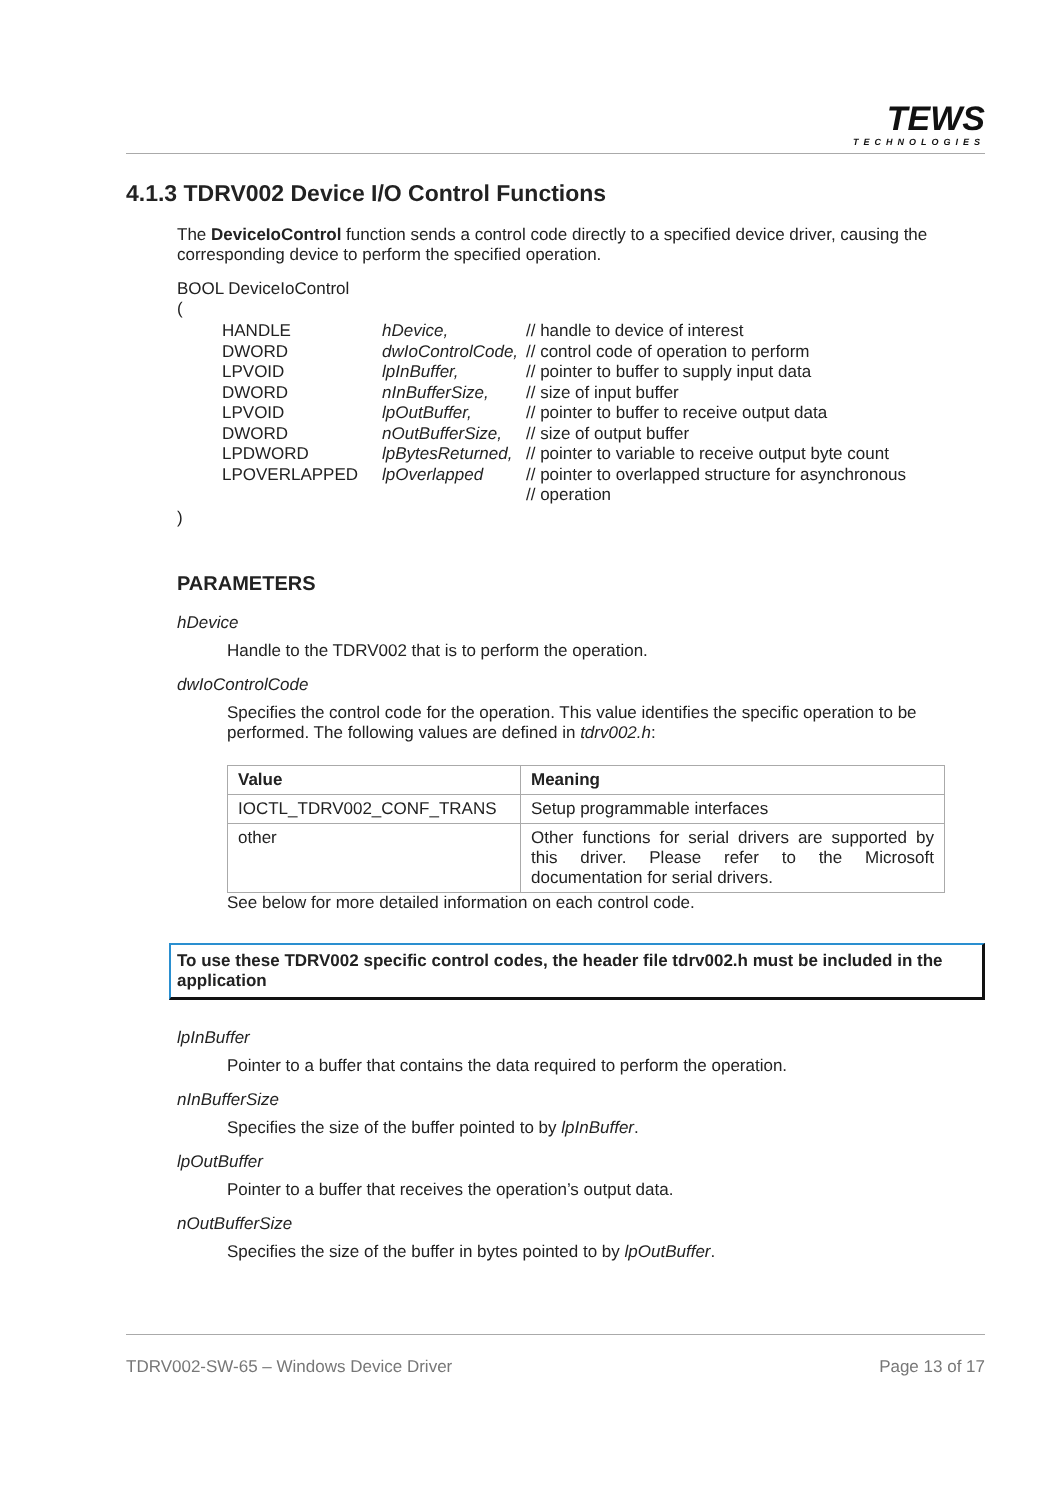TEWS
TECHNOLOGIES
4.1.3 TDRV002 Device I/O Control Functions
The DeviceIoControl function sends a control code directly to a specified device driver, causing the corresponding device to perform the specified operation.
BOOL DeviceIoControl
(
| HANDLE | hDevice, | // handle to device of interest |
| DWORD | dwIoControlCode, | // control code of operation to perform |
| LPVOID | lpInBuffer, | // pointer to buffer to supply input data |
| DWORD | nInBufferSize, | // size of input buffer |
| LPVOID | lpOutBuffer, | // pointer to buffer to receive output data |
| DWORD | nOutBufferSize, | // size of output buffer |
| LPDWORD | lpBytesReturned, | // pointer to variable to receive output byte count |
| LPOVERLAPPED | lpOverlapped | // pointer to overlapped structure for asynchronous // operation |
)
PARAMETERS
hDevice
Handle to the TDRV002 that is to perform the operation.
dwIoControlCode
Specifies the control code for the operation. This value identifies the specific operation to be performed. The following values are defined in tdrv002.h:
| Value | Meaning |
| --- | --- |
| IOCTL_TDRV002_CONF_TRANS | Setup programmable interfaces |
| other | Other functions for serial drivers are supported by this driver. Please refer to the Microsoft documentation for serial drivers. |
See below for more detailed information on each control code.
To use these TDRV002 specific control codes, the header file tdrv002.h must be included in the application
lpInBuffer
Pointer to a buffer that contains the data required to perform the operation.
nInBufferSize
Specifies the size of the buffer pointed to by lpInBuffer.
lpOutBuffer
Pointer to a buffer that receives the operation’s output data.
nOutBufferSize
Specifies the size of the buffer in bytes pointed to by lpOutBuffer.
TDRV002-SW-65 – Windows Device Driver Page 13 of 17